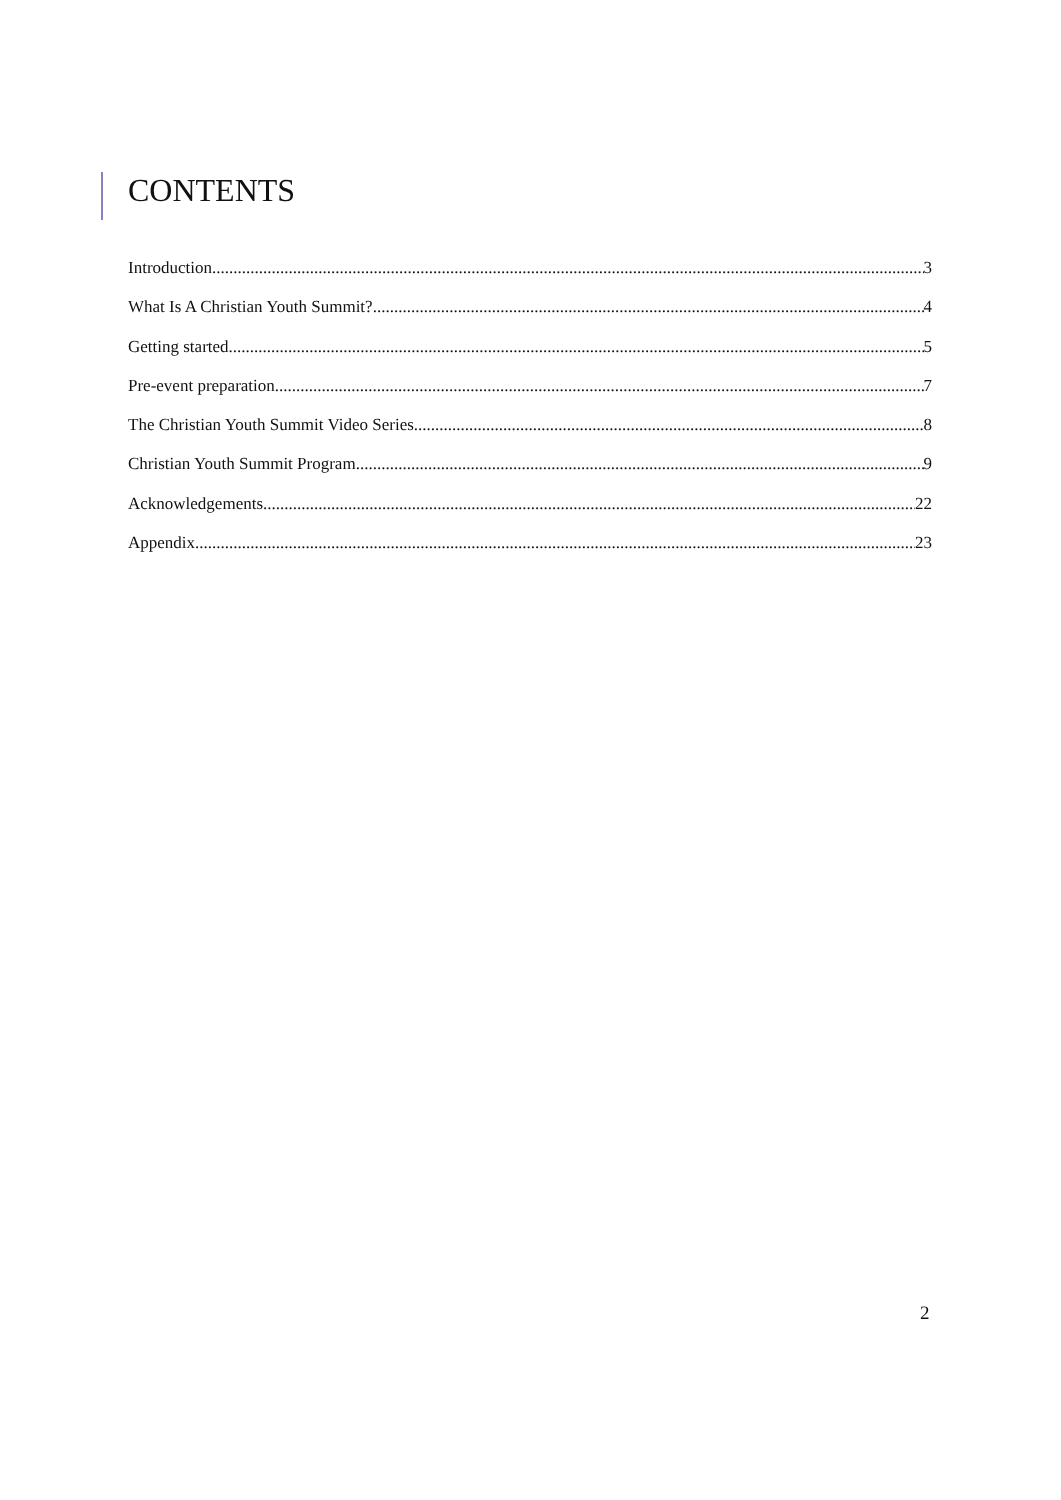CONTENTS
Introduction 3
What Is A Christian Youth Summit? 4
Getting started 5
Pre-event preparation 7
The Christian Youth Summit Video Series 8
Christian Youth Summit Program 9
Acknowledgements 22
Appendix 23
2